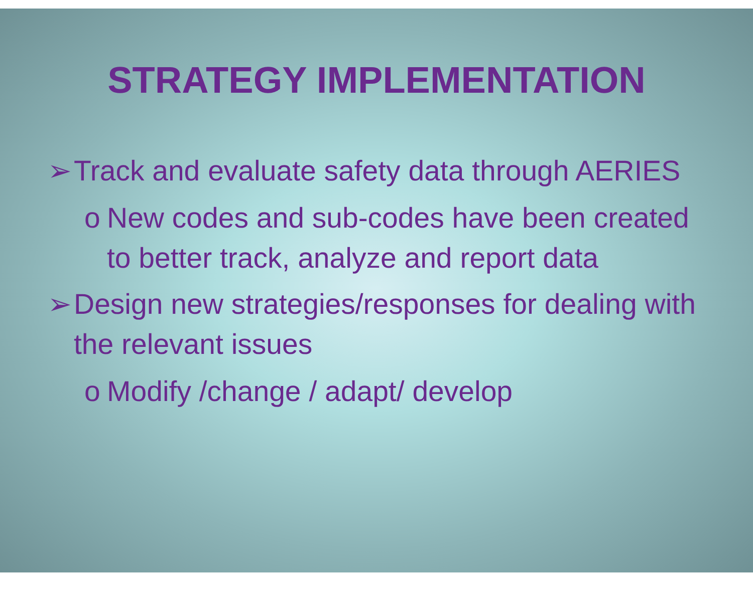STRATEGY IMPLEMENTATION
➢ Track and evaluate safety data through AERIES
o New codes and sub-codes have been created to better track, analyze and report data
➢ Design new strategies/responses for dealing with the relevant issues
o Modify /change / adapt/ develop